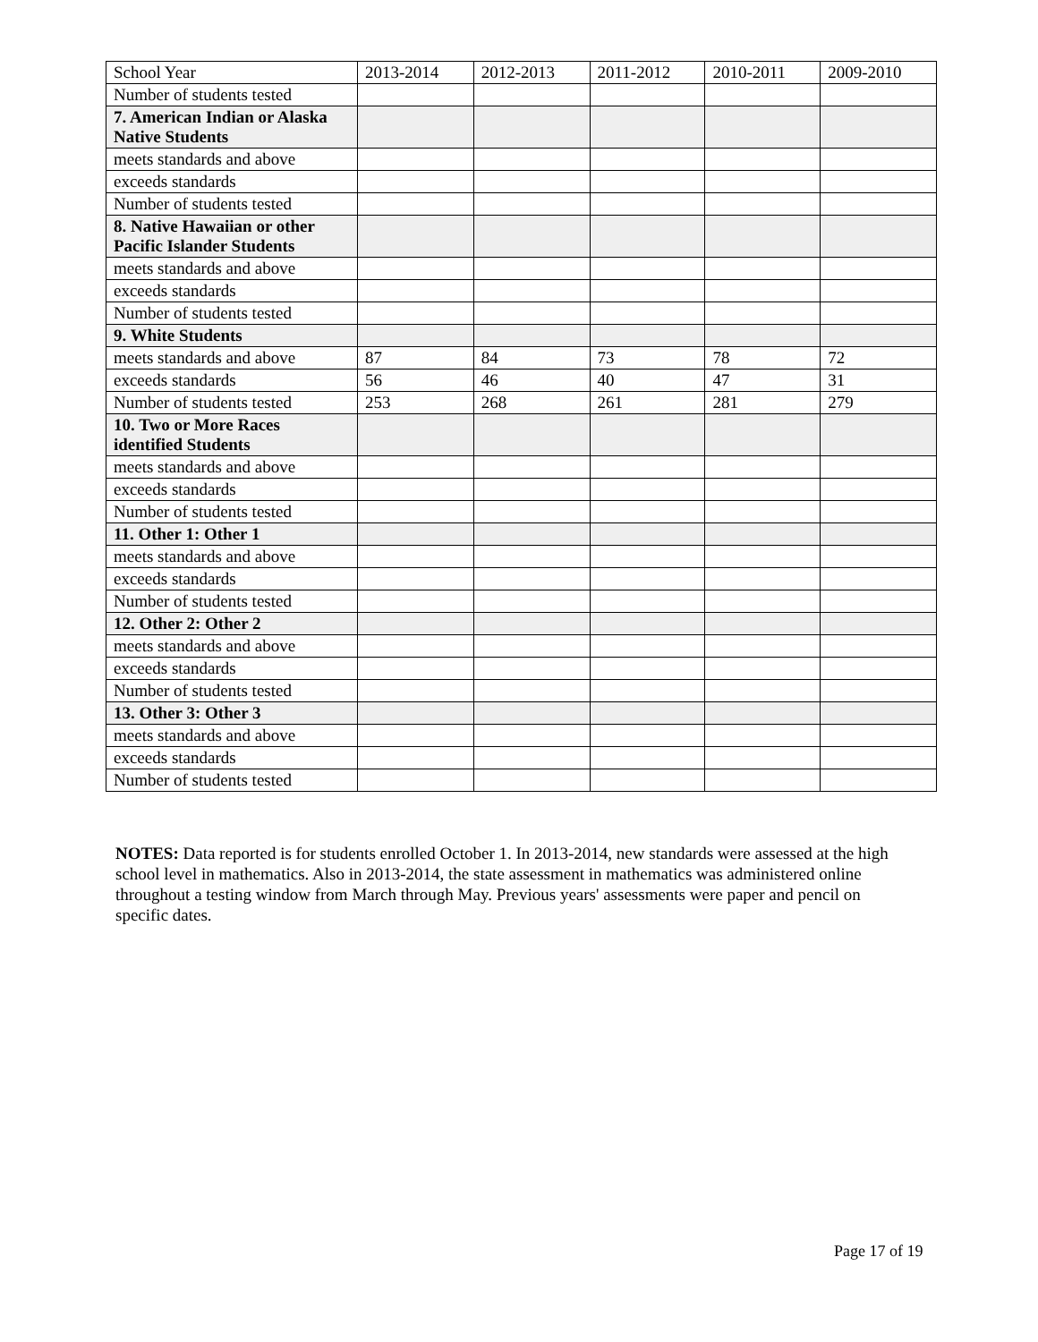| School Year | 2013-2014 | 2012-2013 | 2011-2012 | 2010-2011 | 2009-2010 |
| Number of students tested | | | | | |
| 7. American Indian or Alaska Native Students | | | | | |
| meets standards and above | | | | | |
| exceeds standards | | | | | |
| Number of students tested | | | | | |
| 8. Native Hawaiian or other Pacific Islander Students | | | | | |
| meets standards and above | | | | | |
| exceeds standards | | | | | |
| Number of students tested | | | | | |
| 9. White Students | | | | | |
| meets standards and above | 87 | 84 | 73 | 78 | 72 |
| exceeds standards | 56 | 46 | 40 | 47 | 31 |
| Number of students tested | 253 | 268 | 261 | 281 | 279 |
| 10. Two or More Races identified Students | | | | | |
| meets standards and above | | | | | |
| exceeds standards | | | | | |
| Number of students tested | | | | | |
| 11. Other 1: Other 1 | | | | | |
| meets standards and above | | | | | |
| exceeds standards | | | | | |
| Number of students tested | | | | | |
| 12. Other 2: Other 2 | | | | | |
| meets standards and above | | | | | |
| exceeds standards | | | | | |
| Number of students tested | | | | | |
| 13. Other 3: Other 3 | | | | | |
| meets standards and above | | | | | |
| exceeds standards | | | | | |
| Number of students tested | | | | | |
NOTES: Data reported is for students enrolled October 1. In 2013-2014, new standards were assessed at the high school level in mathematics. Also in 2013-2014, the state assessment in mathematics was administered online throughout a testing window from March through May. Previous years' assessments were paper and pencil on specific dates.
Page 17 of 19